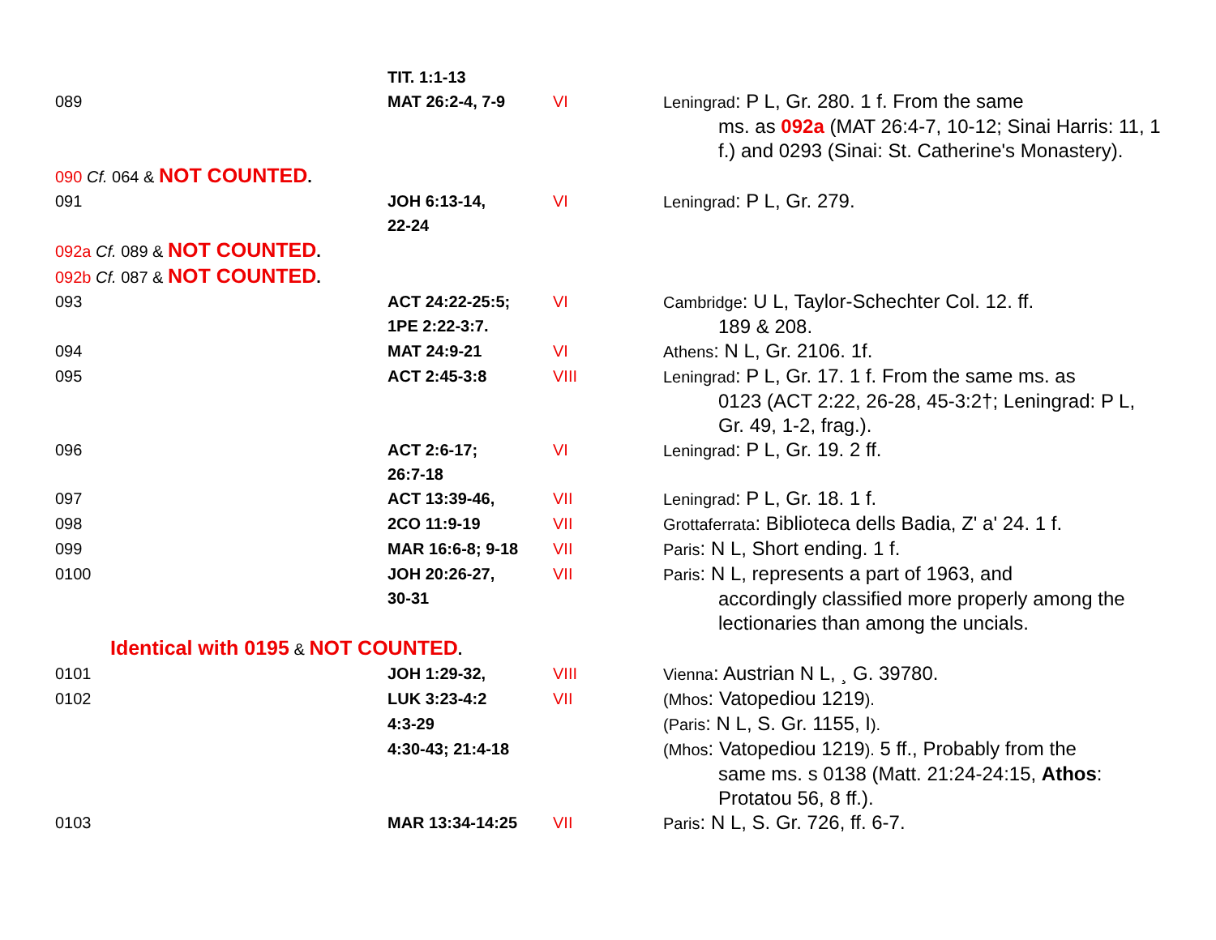| | TIT. 1:1-13 | | |
| 089 | MAT 26:2-4, 7-9 | VI | Leningrad : P L, Gr. 280. 1 f. From the same ms. as 092a (MAT 26:4-7, 10-12; Sinai Harris: 11, 1 f.) and 0293 (Sinai: St. Catherine's Monastery). |
| 090 Cf. 064 & NOT COUNTED . | | | |
| 091 | JOH 6:13-14, 22-24 | VI | Leningrad : P L, Gr. 279. |
| 092a Cf. 089 & NOT COUNTED . | | | |
| 092b Cf. 087 & NOT COUNTED . | | | |
| 093 | ACT 24:22-25:5; 1PE 2:22-3:7. | VI | Cambridge : U L, Taylor-Schechter Col. 12. ff. 189 & 208. |
| 094 | MAT 24:9-21 | VI | Athens : N L, Gr. 2106. 1f. |
| 095 | ACT 2:45-3:8 | VIII | Leningrad : P L, Gr. 17. 1 f. From the same ms. as 0123 (ACT 2:22, 26-28, 45-3:2†; Leningrad: P L, Gr. 49, 1-2, frag.). |
| 096 | ACT 2:6-17; 26:7-18 | VI | Leningrad : P L, Gr. 19. 2 ff. |
| 097 | ACT 13:39-46, | VII | Leningrad : P L, Gr. 18. 1 f. |
| 098 | 2CO 11:9-19 | VII | Grottaferrata : Biblioteca dells Badia, Z' a' 24. 1 f. |
| 099 | MAR 16:6-8; 9-18 | VII | Paris : N L, Short ending. 1 f. |
| 0100 | JOH 20:26-27, 30-31 | VII | Paris : N L, represents a part of 1963, and accordingly classified more properly among the lectionaries than among the uncials. |
| Identical with 0195 & NOT COUNTED . | | | |
| 0101 | JOH 1:29-32, | VIII | Vienna : Austrian N L, ¸ G. 39780. |
| 0102 | LUK 3:23-4:2 | VII | (Mhos : Vatopediou 1219 ). |
| | 4:3-29 | | (Paris : N L, S. Gr. 1155, I ). |
| | 4:30-43; 21:4-18 | | (Mhos : Vatopediou 1219 ). 5 ff., Probably from the same ms. s 0138 (Matt. 21:24-24:15, Athos : Protatou 56, 8 ff.). |
| 0103 | MAR 13:34-14:25 | VII | Paris : N L, S. Gr. 726, ff. 6-7. |